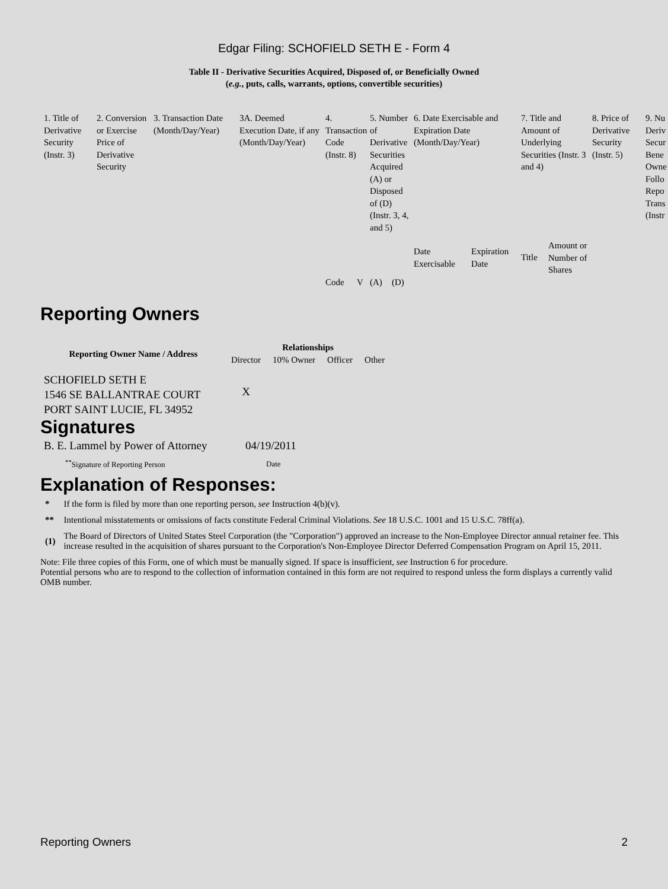Edgar Filing: SCHOFIELD SETH E - Form 4
Table II - Derivative Securities Acquired, Disposed of, or Beneficially Owned
(e.g., puts, calls, warrants, options, convertible securities)
| 1. Title of Derivative Security (Instr. 3) | 2. Conversion or Exercise Price of Derivative Security | 3. Transaction Date (Month/Day/Year) | 3A. Deemed Execution Date, if any (Month/Day/Year) | 4. Transaction Code (Instr. 8) | | 5. Number of Derivative Securities Acquired (A) or Disposed of (D) (Instr. 3, 4, and 5) | | 6. Date Exercisable and Expiration Date (Month/Day/Year) | | 7. Title and Amount of Underlying Securities (Instr. 3 and 4) | | 8. Price of Derivative Security (Instr. 5) | 9. Nu Deriv Secur Bene Owne Follo Repo Trans (Instr |
| | | | | | | | | Date Exercisable | Expiration Date | Title | Amount or Number of Shares | | |
| | | | | Code | V | (A) | (D) | | | | | | |
Reporting Owners
| Reporting Owner Name / Address | Relationships | | | |
| --- | --- | --- | --- | --- |
| | Director | 10% Owner | Officer | Other |
| SCHOFIELD SETH E 1546 SE BALLANTRAE COURT PORT SAINT LUCIE, FL 34952 | X | | | |
Signatures
| B. E. Lammel by Power of Attorney | 04/19/2011 |
| <sup>**</sup> Signature of Reporting Person | Date |
Explanation of Responses:
| * | If the form is filed by more than one reporting person, see Instruction 4(b)(v). |
| ** | Intentional misstatements or omissions of facts constitute Federal Criminal Violations. See 18 U.S.C. 1001 and 15 U.S.C. 78ff(a). |
| (1) | The Board of Directors of United States Steel Corporation (the "Corporation") approved an increase to the Non-Employee Director annual retainer fee. This increase resulted in the acquisition of shares pursuant to the Corporation's Non-Employee Director Deferred Compensation Program on April 15, 2011. |
Note: File three copies of this Form, one of which must be manually signed. If space is insufficient, see Instruction 6 for procedure.
Potential persons who are to respond to the collection of information contained in this form are not required to respond unless the form displays a currently valid OMB number.
Reporting Owners 2